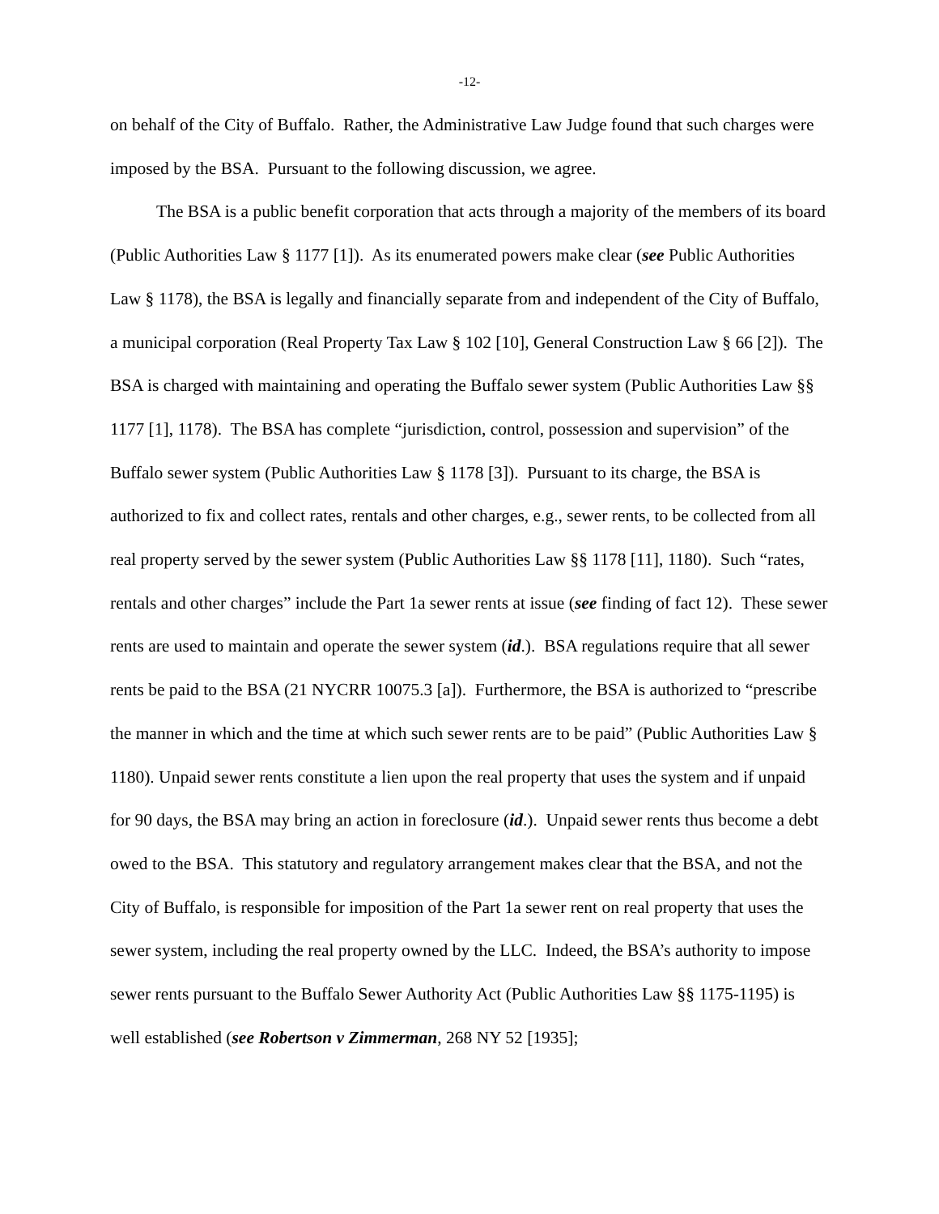-12-
on behalf of the City of Buffalo. Rather, the Administrative Law Judge found that such charges were imposed by the BSA. Pursuant to the following discussion, we agree.
The BSA is a public benefit corporation that acts through a majority of the members of its board (Public Authorities Law § 1177 [1]). As its enumerated powers make clear (see Public Authorities Law § 1178), the BSA is legally and financially separate from and independent of the City of Buffalo, a municipal corporation (Real Property Tax Law § 102 [10], General Construction Law § 66 [2]). The BSA is charged with maintaining and operating the Buffalo sewer system (Public Authorities Law §§ 1177 [1], 1178). The BSA has complete “jurisdiction, control, possession and supervision” of the Buffalo sewer system (Public Authorities Law § 1178 [3]). Pursuant to its charge, the BSA is authorized to fix and collect rates, rentals and other charges, e.g., sewer rents, to be collected from all real property served by the sewer system (Public Authorities Law §§ 1178 [11], 1180). Such “rates, rentals and other charges” include the Part 1a sewer rents at issue (see finding of fact 12). These sewer rents are used to maintain and operate the sewer system (id.). BSA regulations require that all sewer rents be paid to the BSA (21 NYCRR 10075.3 [a]). Furthermore, the BSA is authorized to “prescribe the manner in which and the time at which such sewer rents are to be paid” (Public Authorities Law § 1180). Unpaid sewer rents constitute a lien upon the real property that uses the system and if unpaid for 90 days, the BSA may bring an action in foreclosure (id.). Unpaid sewer rents thus become a debt owed to the BSA. This statutory and regulatory arrangement makes clear that the BSA, and not the City of Buffalo, is responsible for imposition of the Part 1a sewer rent on real property that uses the sewer system, including the real property owned by the LLC. Indeed, the BSA’s authority to impose sewer rents pursuant to the Buffalo Sewer Authority Act (Public Authorities Law §§ 1175-1195) is well established (see Robertson v Zimmerman, 268 NY 52 [1935];